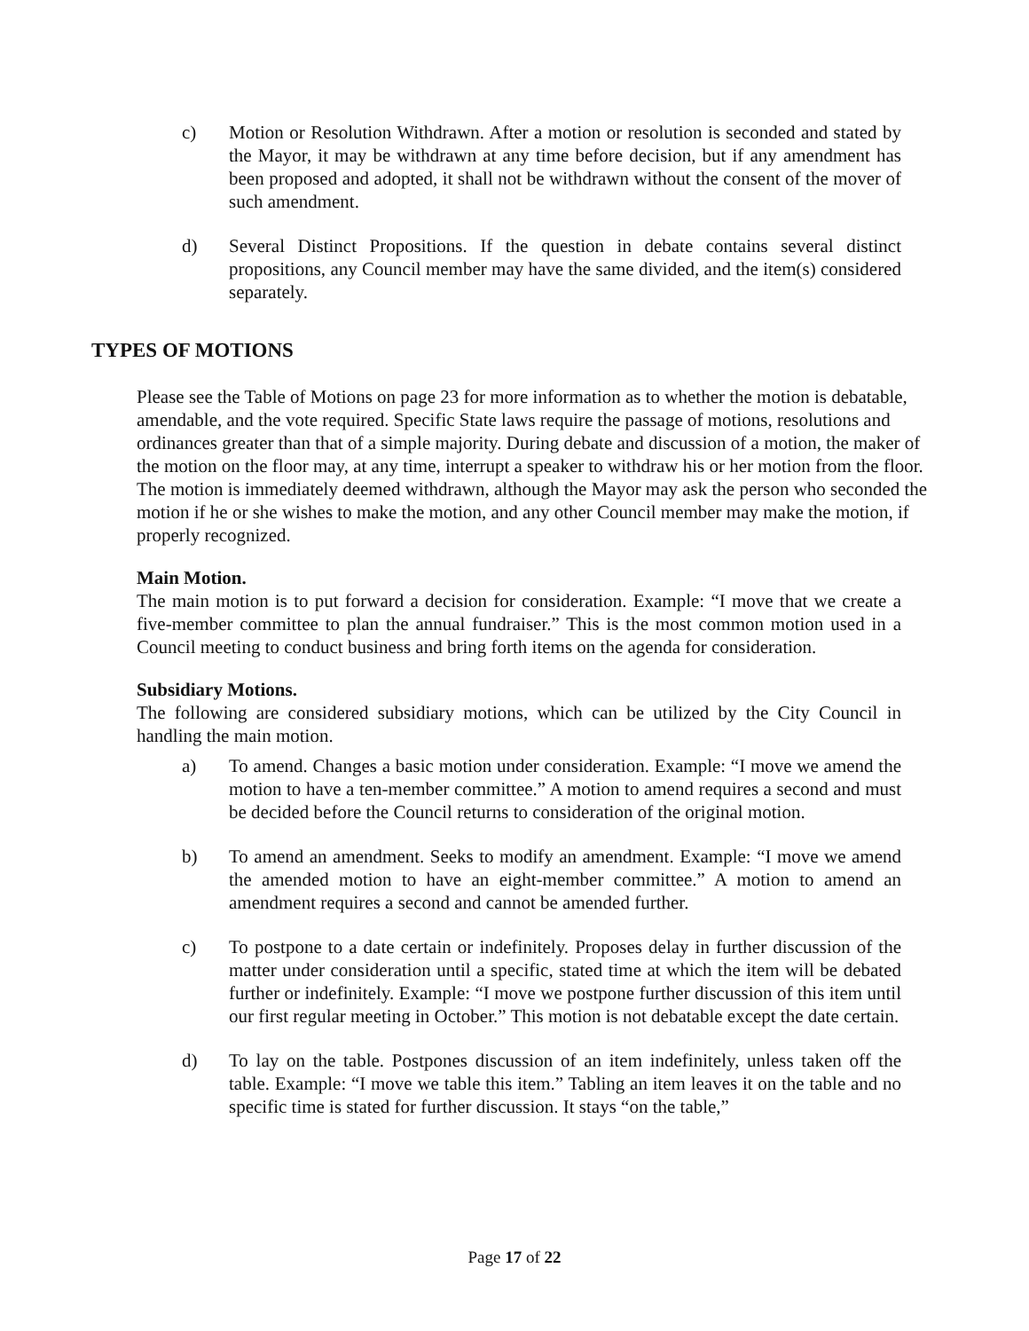c) Motion or Resolution Withdrawn. After a motion or resolution is seconded and stated by the Mayor, it may be withdrawn at any time before decision, but if any amendment has been proposed and adopted, it shall not be withdrawn without the consent of the mover of such amendment.
d) Several Distinct Propositions. If the question in debate contains several distinct propositions, any Council member may have the same divided, and the item(s) considered separately.
TYPES OF MOTIONS
Please see the Table of Motions on page 23 for more information as to whether the motion is debatable, amendable, and the vote required. Specific State laws require the passage of motions, resolutions and ordinances greater than that of a simple majority. During debate and discussion of a motion, the maker of the motion on the floor may, at any time, interrupt a speaker to withdraw his or her motion from the floor. The motion is immediately deemed withdrawn, although the Mayor may ask the person who seconded the motion if he or she wishes to make the motion, and any other Council member may make the motion, if properly recognized.
Main Motion.
The main motion is to put forward a decision for consideration. Example: “I move that we create a five-member committee to plan the annual fundraiser.” This is the most common motion used in a Council meeting to conduct business and bring forth items on the agenda for consideration.
Subsidiary Motions.
The following are considered subsidiary motions, which can be utilized by the City Council in handling the main motion.
a) To amend. Changes a basic motion under consideration. Example: “I move we amend the motion to have a ten-member committee.” A motion to amend requires a second and must be decided before the Council returns to consideration of the original motion.
b) To amend an amendment. Seeks to modify an amendment. Example: “I move we amend the amended motion to have an eight-member committee.” A motion to amend an amendment requires a second and cannot be amended further.
c) To postpone to a date certain or indefinitely. Proposes delay in further discussion of the matter under consideration until a specific, stated time at which the item will be debated further or indefinitely. Example: “I move we postpone further discussion of this item until our first regular meeting in October.” This motion is not debatable except the date certain.
d) To lay on the table. Postpones discussion of an item indefinitely, unless taken off the table. Example: “I move we table this item.” Tabling an item leaves it on the table and no specific time is stated for further discussion. It stays “on the table,”
Page 17 of 22